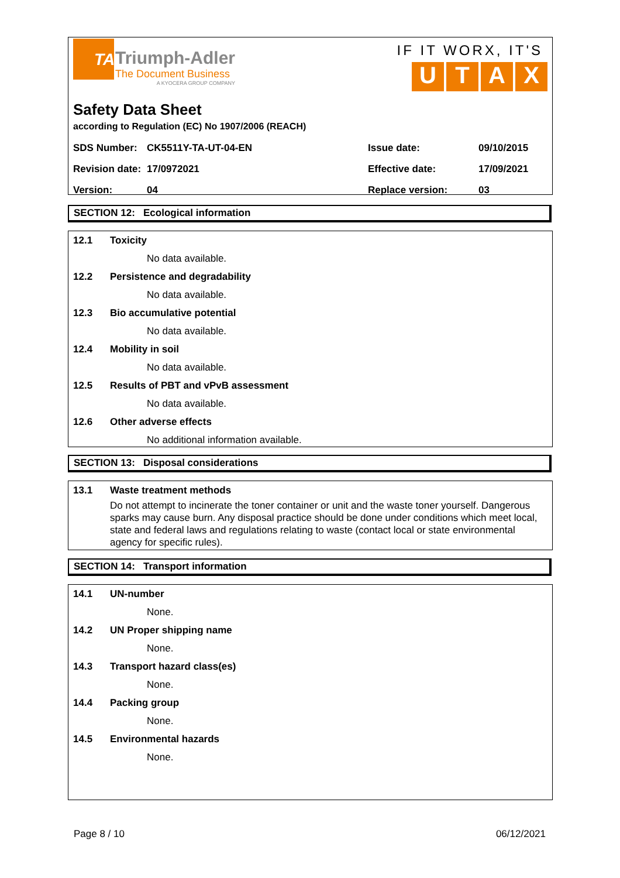TA
Triumph-Adler
The Document Business
A KYOCERA GROUP COMPANY
IF IT WORX, IT'S
UTAX
Safety Data Sheet
according to Regulation (EC) No 1907/2006 (REACH)
| SDS Number: | CK5511Y-TA-UT-04-EN | Issue date: | 09/10/2015 |
| Revision date: | 17/0972021 | Effective date: | 17/09/2021 |
| Version: | 04 | Replace version: | 03 |
SECTION 12: Ecological information
12.1 Toxicity
No data available.
12.2 Persistence and degradability
No data available.
12.3 Bio accumulative potential
No data available.
12.4 Mobility in soil
No data available.
12.5 Results of PBT and vPvB assessment
No data available.
12.6 Other adverse effects
No additional information available.
SECTION 13: Disposal considerations
13.1 Waste treatment methods
Do not attempt to incinerate the toner container or unit and the waste toner yourself. Dangerous sparks may cause burn. Any disposal practice should be done under conditions which meet local, state and federal laws and regulations relating to waste (contact local or state environmental agency for specific rules).
SECTION 14: Transport information
14.1 UN-number
None.
14.2 UN Proper shipping name
None.
14.3 Transport hazard class(es)
None.
14.4 Packing group
None.
14.5 Environmental hazards
None.
Page 8 / 10 06/12/2021